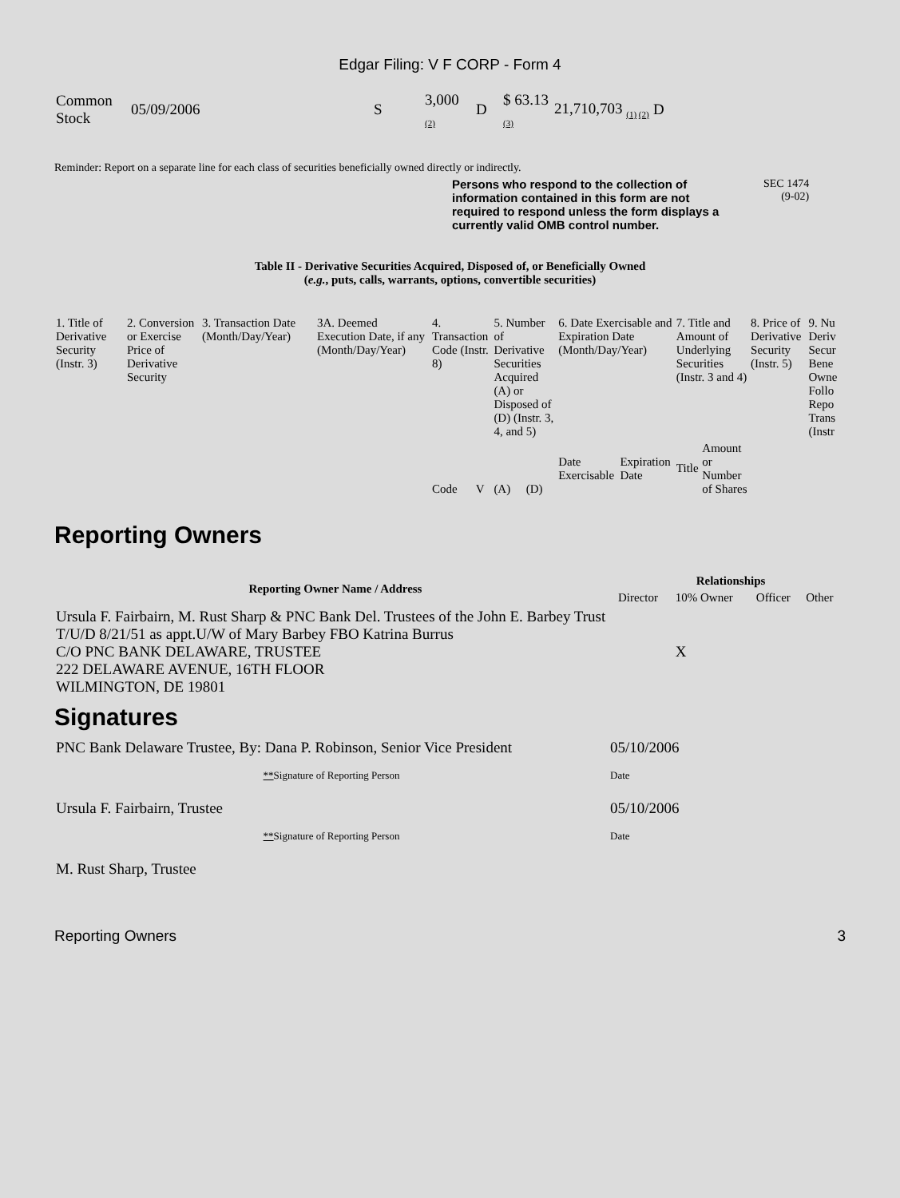Edgar Filing: V F CORP - Form 4
| Common Stock | 05/09/2006 | S | 3,000 <sub>(2)</sub> | D | $ 63.13 <sub>(3)</sub> | 21,710,703 <sub>(1) (2)</sub> | D |
Reminder: Report on a separate line for each class of securities beneficially owned directly or indirectly.
Persons who respond to the collection of information contained in this form are not required to respond unless the form displays a currently valid OMB control number.
SEC 1474
(9-02)
Table II - Derivative Securities Acquired, Disposed of, or Beneficially Owned
(e.g., puts, calls, warrants, options, convertible securities)
| 1. Title of Derivative Security (Instr. 3) | 2. Conversion or Exercise Price of Derivative Security | 3. Transaction Date (Month/Day/Year) | 3A. Deemed Execution Date, if any (Month/Day/Year) | 4. Transaction Code (Instr. 8) | | 5. Number of Derivative Securities Acquired (A) or Disposed of (D) (Instr. 3, 4, and 5) | | 6. Date Exercisable and Expiration Date (Month/Day/Year) | | 7. Title and Amount of Underlying Securities (Instr. 3 and 4) | | 8. Price of Derivative Security (Instr. 5) | 9. Nu Deriv Secur Bene Owne Follo Repo Trans (Instr |
| | | | | Code | V | (A) | (D) | Date Exercisable | Expiration Date | Title | Amount or Number of Shares | | |
Reporting Owners
| Reporting Owner Name / Address | Relationships | | | |
| --- | --- | --- | --- | --- |
| | Director | 10% Owner | Officer | Other |
| Ursula F. Fairbairn, M. Rust Sharp & PNC Bank Del. Trustees of the John E. Barbey Trust T/U/D 8/21/51 as appt.U/W of Mary Barbey FBO Katrina Burrus C/O PNC BANK DELAWARE, TRUSTEE 222 DELAWARE AVENUE, 16TH FLOOR WILMINGTON, DE 19801 | | X | | |
Signatures
| PNC Bank Delaware Trustee, By: Dana P. Robinson, Senior Vice President | 05/10/2006 |
| ** Signature of Reporting Person | Date |
| Ursula F. Fairbairn, Trustee | 05/10/2006 |
| ** Signature of Reporting Person | Date |
| M. Rust Sharp, Trustee | |
Reporting Owners 3